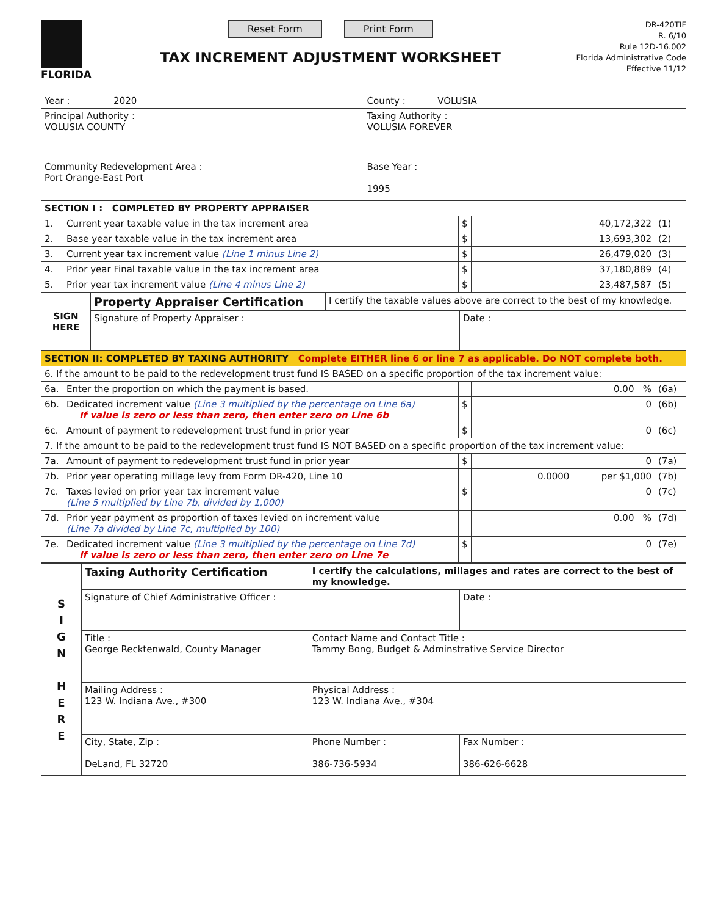FLORIDA
Reset Form Print Form
TAX INCREMENT ADJUSTMENT WORKSHEET
DR-420TIF
R. 6/10
Rule 12D-16.002
Florida Administrative Code
Effective 11/12
| Year : 2020 | County : VOLUSIA |
| Principal Authority : VOLUSIA COUNTY | Taxing Authority : VOLUSIA FOREVER |
| Community Redevelopment Area : Port Orange-East Port | Base Year : 1995 |
| SECTION I : COMPLETED BY PROPERTY APPRAISER | | | | |
| 1. | Current year taxable value in the tax increment area | $ | 40,172,322 | (1) |
| 2. | Base year taxable value in the tax increment area | $ | 13,693,302 | (2) |
| 3. | Current year tax increment value (Line 1 minus Line 2) | $ | 26,479,020 | (3) |
| 4. | Prior year Final taxable value in the tax increment area | $ | 37,180,889 | (4) |
| 5. | Prior year tax increment value (Line 4 minus Line 2) | $ | 23,487,587 | (5) |
| SIGN HERE | Property Appraiser Certification | I certify the taxable values above are correct to the best of my knowledge. | |
| | Signature of Property Appraiser : | | Date : |
| SECTION II: COMPLETED BY TAXING AUTHORITY Complete EITHER line 6 or line 7 as applicable. Do NOT complete both. | | | | |
| 6. If the amount to be paid to the redevelopment trust fund IS BASED on a specific proportion of the tax increment value: | | | | |
| 6a. | Enter the proportion on which the payment is based. | | 0.00 % | (6a) |
| 6b. | Dedicated increment value (Line 3 multiplied by the percentage on Line 6a) If value is zero or less than zero, then enter zero on Line 6b | $ | 0 | (6b) |
| 6c. | Amount of payment to redevelopment trust fund in prior year | $ | 0 | (6c) |
| 7. If the amount to be paid to the redevelopment trust fund IS NOT BASED on a specific proportion of the tax increment value: | | | | |
| 7a. | Amount of payment to redevelopment trust fund in prior year | $ | 0 | (7a) |
| 7b. | Prior year operating millage levy from Form DR-420, Line 10 | | 0.0000 per $1,000 | (7b) |
| 7c. | Taxes levied on prior year tax increment value (Line 5 multiplied by Line 7b, divided by 1,000) | $ | 0 | (7c) |
| 7d. | Prior year payment as proportion of taxes levied on increment value (Line 7a divided by Line 7c, multiplied by 100) | | 0.00 % | (7d) |
| 7e. | Dedicated increment value (Line 3 multiplied by the percentage on Line 7d) If value is zero or less than zero, then enter zero on Line 7e | $ | 0 | (7e) |
| S I G N H E R E | Taxing Authority Certification | I certify the calculations, millages and rates are correct to the best of my knowledge. | |
| | Signature of Chief Administrative Officer : | | Date : |
| | Title : George Recktenwald, County Manager | Contact Name and Contact Title : Tammy Bong, Budget & Adminstrative Service Director | |
| | Mailing Address : 123 W. Indiana Ave., #300 | Physical Address : 123 W. Indiana Ave., #304 | |
| | City, State, Zip : DeLand, FL 32720 | Phone Number : 386-736-5934 | Fax Number : 386-626-6628 |